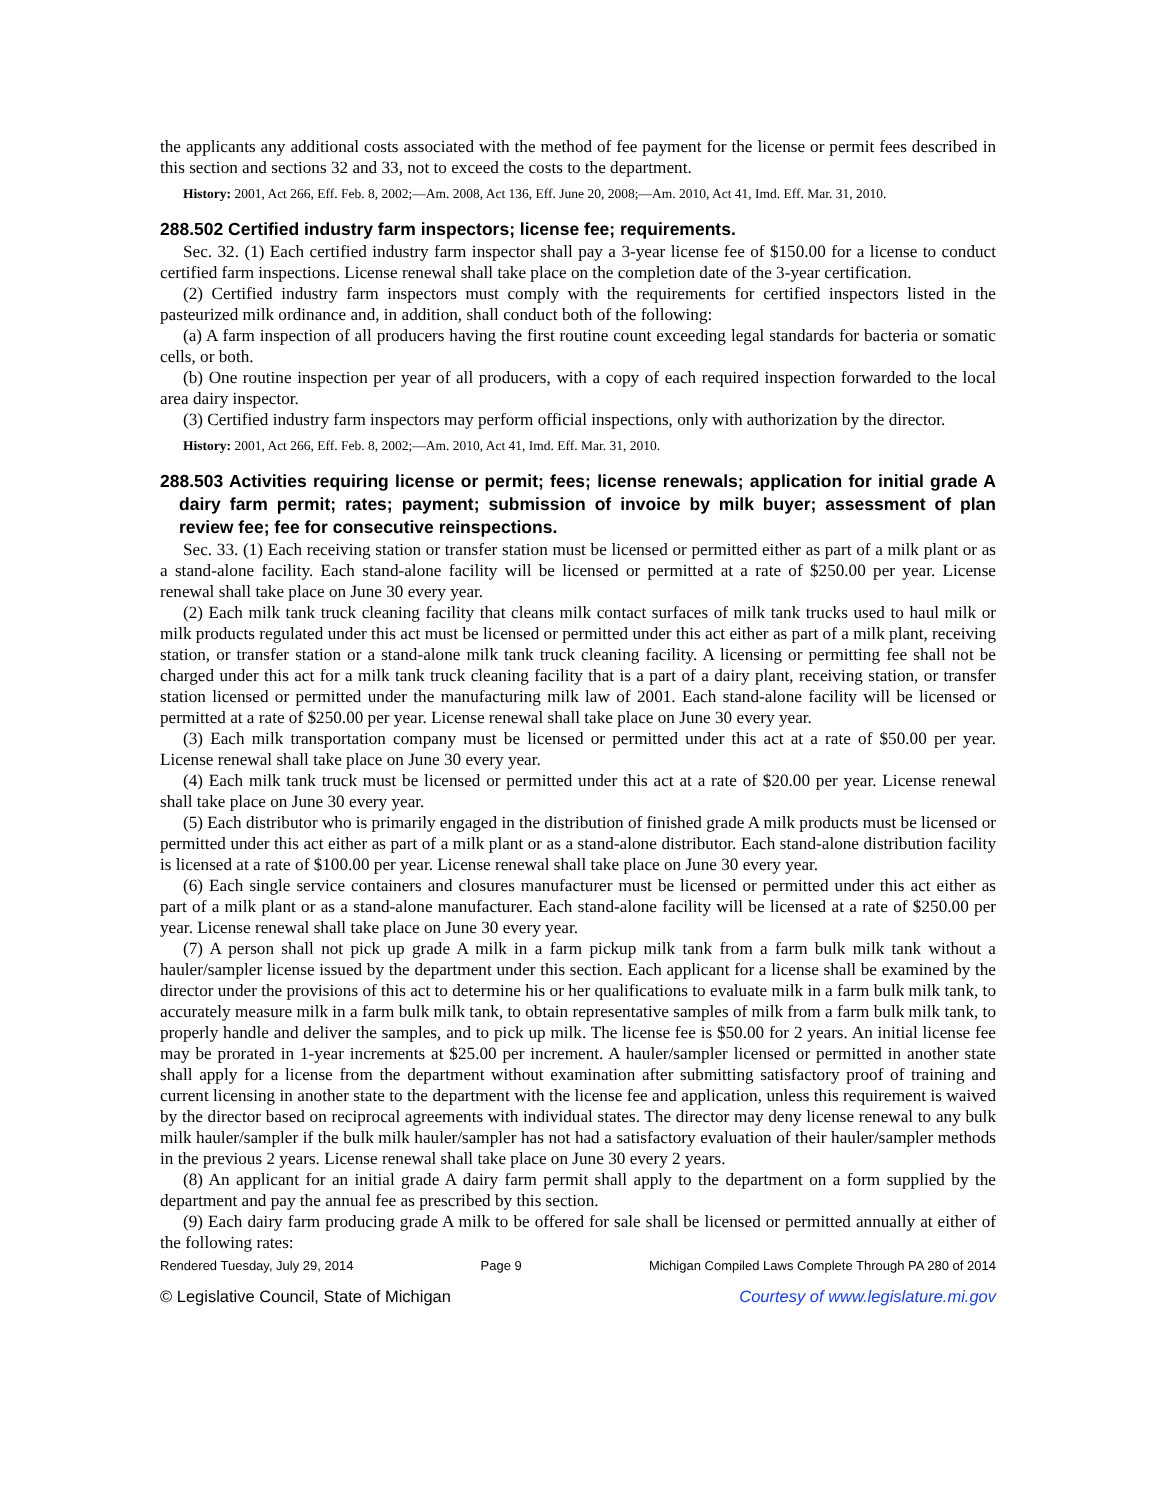the applicants any additional costs associated with the method of fee payment for the license or permit fees described in this section and sections 32 and 33, not to exceed the costs to the department.
History: 2001, Act 266, Eff. Feb. 8, 2002;—Am. 2008, Act 136, Eff. June 20, 2008;—Am. 2010, Act 41, Imd. Eff. Mar. 31, 2010.
288.502 Certified industry farm inspectors; license fee; requirements.
Sec. 32. (1) Each certified industry farm inspector shall pay a 3-year license fee of $150.00 for a license to conduct certified farm inspections. License renewal shall take place on the completion date of the 3-year certification.
(2) Certified industry farm inspectors must comply with the requirements for certified inspectors listed in the pasteurized milk ordinance and, in addition, shall conduct both of the following:
(a) A farm inspection of all producers having the first routine count exceeding legal standards for bacteria or somatic cells, or both.
(b) One routine inspection per year of all producers, with a copy of each required inspection forwarded to the local area dairy inspector.
(3) Certified industry farm inspectors may perform official inspections, only with authorization by the director.
History: 2001, Act 266, Eff. Feb. 8, 2002;—Am. 2010, Act 41, Imd. Eff. Mar. 31, 2010.
288.503 Activities requiring license or permit; fees; license renewals; application for initial grade A dairy farm permit; rates; payment; submission of invoice by milk buyer; assessment of plan review fee; fee for consecutive reinspections.
Sec. 33. (1) Each receiving station or transfer station must be licensed or permitted either as part of a milk plant or as a stand-alone facility. Each stand-alone facility will be licensed or permitted at a rate of $250.00 per year. License renewal shall take place on June 30 every year.
(2) Each milk tank truck cleaning facility that cleans milk contact surfaces of milk tank trucks used to haul milk or milk products regulated under this act must be licensed or permitted under this act either as part of a milk plant, receiving station, or transfer station or a stand-alone milk tank truck cleaning facility. A licensing or permitting fee shall not be charged under this act for a milk tank truck cleaning facility that is a part of a dairy plant, receiving station, or transfer station licensed or permitted under the manufacturing milk law of 2001. Each stand-alone facility will be licensed or permitted at a rate of $250.00 per year. License renewal shall take place on June 30 every year.
(3) Each milk transportation company must be licensed or permitted under this act at a rate of $50.00 per year. License renewal shall take place on June 30 every year.
(4) Each milk tank truck must be licensed or permitted under this act at a rate of $20.00 per year. License renewal shall take place on June 30 every year.
(5) Each distributor who is primarily engaged in the distribution of finished grade A milk products must be licensed or permitted under this act either as part of a milk plant or as a stand-alone distributor. Each stand-alone distribution facility is licensed at a rate of $100.00 per year. License renewal shall take place on June 30 every year.
(6) Each single service containers and closures manufacturer must be licensed or permitted under this act either as part of a milk plant or as a stand-alone manufacturer. Each stand-alone facility will be licensed at a rate of $250.00 per year. License renewal shall take place on June 30 every year.
(7) A person shall not pick up grade A milk in a farm pickup milk tank from a farm bulk milk tank without a hauler/sampler license issued by the department under this section. Each applicant for a license shall be examined by the director under the provisions of this act to determine his or her qualifications to evaluate milk in a farm bulk milk tank, to accurately measure milk in a farm bulk milk tank, to obtain representative samples of milk from a farm bulk milk tank, to properly handle and deliver the samples, and to pick up milk. The license fee is $50.00 for 2 years. An initial license fee may be prorated in 1-year increments at $25.00 per increment. A hauler/sampler licensed or permitted in another state shall apply for a license from the department without examination after submitting satisfactory proof of training and current licensing in another state to the department with the license fee and application, unless this requirement is waived by the director based on reciprocal agreements with individual states. The director may deny license renewal to any bulk milk hauler/sampler if the bulk milk hauler/sampler has not had a satisfactory evaluation of their hauler/sampler methods in the previous 2 years. License renewal shall take place on June 30 every 2 years.
(8) An applicant for an initial grade A dairy farm permit shall apply to the department on a form supplied by the department and pay the annual fee as prescribed by this section.
(9) Each dairy farm producing grade A milk to be offered for sale shall be licensed or permitted annually at either of the following rates:
Rendered Tuesday, July 29, 2014 Page 9 Michigan Compiled Laws Complete Through PA 280 of 2014
© Legislative Council, State of Michigan Courtesy of www.legislature.mi.gov